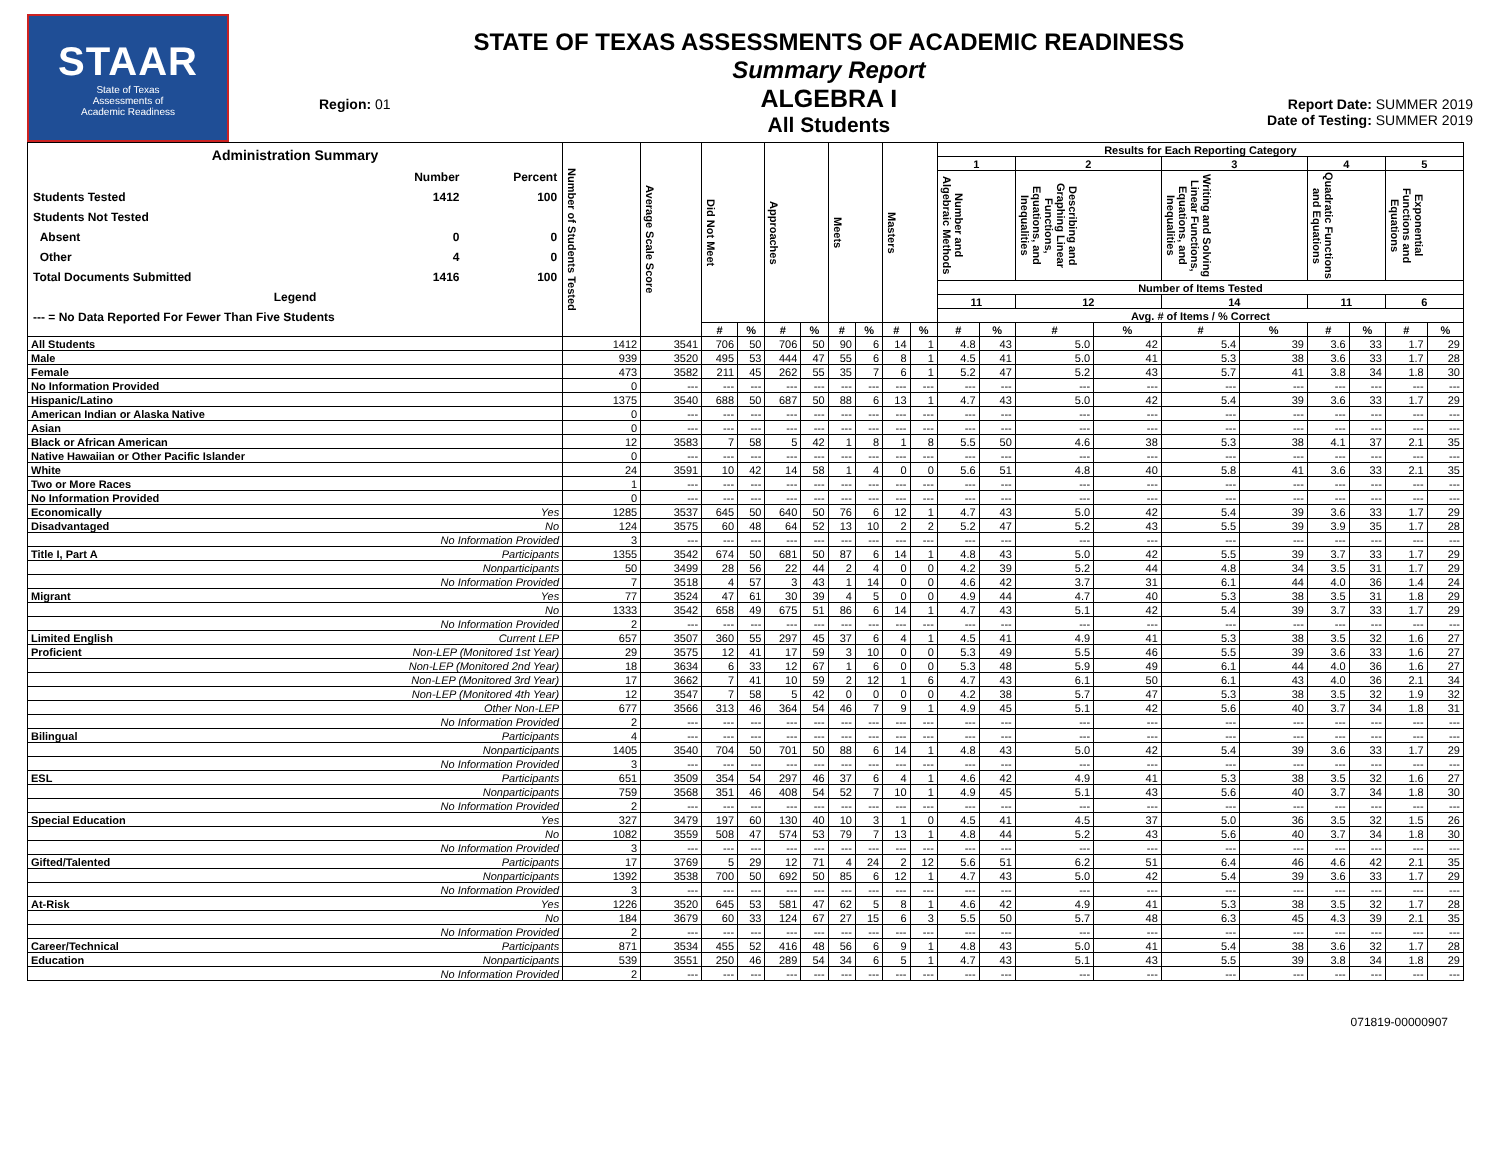STAAR
State of Texas
Assessments of
Academic Readiness
Region: 01
STATE OF TEXAS ASSESSMENTS OF ACADEMIC READINESS
Summary Report
ALGEBRA I
All Students
Report Date: SUMMER 2019
Date of Testing: SUMMER 2019
| Administration Summary / / Number / Percent / / Students Tested / 1412 / 100 / / Students Not Tested / / / / Absent / 0 / 0 / / Other / 4 / 0 / / Total Documents Submitted / 1416 / 100 / / Legend / / / / --- = No Data Reported For Fewer Than Five Students / / / | | Number of Students Tested | Average Scale Score | Did Not Meet | | Approaches | | Meets | | Masters | | Results for Each Reporting Category | | | | | | | | | |
| --- | --- | --- | --- | --- | --- | --- | --- | --- | --- | --- | --- | --- | --- | --- | --- | --- | --- | --- | --- | --- | --- |
| | | | | | | | | | | | | 1 | | 2 | | 3 | | 4 | | 5 | |
| | | | | | | | | | | | | Number and Algebraic Methods | | Describing and Graphing Linear Functions, Equations, and Inequalities | | Writing and Solving Linear Functions, Equations, and Inequalities | | Quadratic Functions and Equations | | Exponential Functions and Equations | |
| | | | | | | | | | | | | Number of Items Tested | | | | | | | | | |
| | | | | | | | | | | | | 11 | | 12 | | 14 | | 11 | | 6 | |
| | | | | | | | | | | | | Avg. # of Items / % Correct | | | | | | | | | |
| | | | | # | % | # | % | # | % | # | % | # | % | # | % | # | % | # | % | # | % |
| All Students | | 1412 | 3541 | 706 | 50 | 706 | 50 | 90 | 6 | 14 | 1 | 4.8 | 43 | 5.0 | 42 | 5.4 | 39 | 3.6 | 33 | 1.7 | 29 |
| Male | | 939 | 3520 | 495 | 53 | 444 | 47 | 55 | 6 | 8 | 1 | 4.5 | 41 | 5.0 | 41 | 5.3 | 38 | 3.6 | 33 | 1.7 | 28 |
| Female | | 473 | 3582 | 211 | 45 | 262 | 55 | 35 | 7 | 6 | 1 | 5.2 | 47 | 5.2 | 43 | 5.7 | 41 | 3.8 | 34 | 1.8 | 30 |
| No Information Provided | | 0 | --- | --- | --- | --- | --- | --- | --- | --- | --- | --- | --- | --- | --- | --- | --- | --- | --- | --- | --- |
| Hispanic/Latino | | 1375 | 3540 | 688 | 50 | 687 | 50 | 88 | 6 | 13 | 1 | 4.7 | 43 | 5.0 | 42 | 5.4 | 39 | 3.6 | 33 | 1.7 | 29 |
| American Indian or Alaska Native | | 0 | --- | --- | --- | --- | --- | --- | --- | --- | --- | --- | --- | --- | --- | --- | --- | --- | --- | --- | --- |
| Asian | | 0 | --- | --- | --- | --- | --- | --- | --- | --- | --- | --- | --- | --- | --- | --- | --- | --- | --- | --- | --- |
| Black or African American | | 12 | 3583 | 7 | 58 | 5 | 42 | 1 | 8 | 1 | 8 | 5.5 | 50 | 4.6 | 38 | 5.3 | 38 | 4.1 | 37 | 2.1 | 35 |
| Native Hawaiian or Other Pacific Islander | | 0 | --- | --- | --- | --- | --- | --- | --- | --- | --- | --- | --- | --- | --- | --- | --- | --- | --- | --- | --- |
| White | | 24 | 3591 | 10 | 42 | 14 | 58 | 1 | 4 | 0 | 0 | 5.6 | 51 | 4.8 | 40 | 5.8 | 41 | 3.6 | 33 | 2.1 | 35 |
| Two or More Races | | 1 | --- | --- | --- | --- | --- | --- | --- | --- | --- | --- | --- | --- | --- | --- | --- | --- | --- | --- | --- |
| No Information Provided | | 0 | --- | --- | --- | --- | --- | --- | --- | --- | --- | --- | --- | --- | --- | --- | --- | --- | --- | --- | --- |
| Economically | Yes | 1285 | 3537 | 645 | 50 | 640 | 50 | 76 | 6 | 12 | 1 | 4.7 | 43 | 5.0 | 42 | 5.4 | 39 | 3.6 | 33 | 1.7 | 29 |
| Disadvantaged | No | 124 | 3575 | 60 | 48 | 64 | 52 | 13 | 10 | 2 | 2 | 5.2 | 47 | 5.2 | 43 | 5.5 | 39 | 3.9 | 35 | 1.7 | 28 |
| | No Information Provided | 3 | --- | --- | --- | --- | --- | --- | --- | --- | --- | --- | --- | --- | --- | --- | --- | --- | --- | --- | --- |
| Title I, Part A | Participants | 1355 | 3542 | 674 | 50 | 681 | 50 | 87 | 6 | 14 | 1 | 4.8 | 43 | 5.0 | 42 | 5.5 | 39 | 3.7 | 33 | 1.7 | 29 |
| | Nonparticipants | 50 | 3499 | 28 | 56 | 22 | 44 | 2 | 4 | 0 | 0 | 4.2 | 39 | 5.2 | 44 | 4.8 | 34 | 3.5 | 31 | 1.7 | 29 |
| | No Information Provided | 7 | 3518 | 4 | 57 | 3 | 43 | 1 | 14 | 0 | 0 | 4.6 | 42 | 3.7 | 31 | 6.1 | 44 | 4.0 | 36 | 1.4 | 24 |
| Migrant | Yes | 77 | 3524 | 47 | 61 | 30 | 39 | 4 | 5 | 0 | 0 | 4.9 | 44 | 4.7 | 40 | 5.3 | 38 | 3.5 | 31 | 1.8 | 29 |
| | No | 1333 | 3542 | 658 | 49 | 675 | 51 | 86 | 6 | 14 | 1 | 4.7 | 43 | 5.1 | 42 | 5.4 | 39 | 3.7 | 33 | 1.7 | 29 |
| | No Information Provided | 2 | --- | --- | --- | --- | --- | --- | --- | --- | --- | --- | --- | --- | --- | --- | --- | --- | --- | --- | --- |
| Limited English | Current LEP | 657 | 3507 | 360 | 55 | 297 | 45 | 37 | 6 | 4 | 1 | 4.5 | 41 | 4.9 | 41 | 5.3 | 38 | 3.5 | 32 | 1.6 | 27 |
| Proficient | Non-LEP (Monitored 1st Year) | 29 | 3575 | 12 | 41 | 17 | 59 | 3 | 10 | 0 | 0 | 5.3 | 49 | 5.5 | 46 | 5.5 | 39 | 3.6 | 33 | 1.6 | 27 |
| | Non-LEP (Monitored 2nd Year) | 18 | 3634 | 6 | 33 | 12 | 67 | 1 | 6 | 0 | 0 | 5.3 | 48 | 5.9 | 49 | 6.1 | 44 | 4.0 | 36 | 1.6 | 27 |
| | Non-LEP (Monitored 3rd Year) | 17 | 3662 | 7 | 41 | 10 | 59 | 2 | 12 | 1 | 6 | 4.7 | 43 | 6.1 | 50 | 6.1 | 43 | 4.0 | 36 | 2.1 | 34 |
| | Non-LEP (Monitored 4th Year) | 12 | 3547 | 7 | 58 | 5 | 42 | 0 | 0 | 0 | 0 | 4.2 | 38 | 5.7 | 47 | 5.3 | 38 | 3.5 | 32 | 1.9 | 32 |
| | Other Non-LEP | 677 | 3566 | 313 | 46 | 364 | 54 | 46 | 7 | 9 | 1 | 4.9 | 45 | 5.1 | 42 | 5.6 | 40 | 3.7 | 34 | 1.8 | 31 |
| | No Information Provided | 2 | --- | --- | --- | --- | --- | --- | --- | --- | --- | --- | --- | --- | --- | --- | --- | --- | --- | --- | --- |
| Bilingual | Participants | 4 | --- | --- | --- | --- | --- | --- | --- | --- | --- | --- | --- | --- | --- | --- | --- | --- | --- | --- | --- |
| | Nonparticipants | 1405 | 3540 | 704 | 50 | 701 | 50 | 88 | 6 | 14 | 1 | 4.8 | 43 | 5.0 | 42 | 5.4 | 39 | 3.6 | 33 | 1.7 | 29 |
| | No Information Provided | 3 | --- | --- | --- | --- | --- | --- | --- | --- | --- | --- | --- | --- | --- | --- | --- | --- | --- | --- | --- |
| ESL | Participants | 651 | 3509 | 354 | 54 | 297 | 46 | 37 | 6 | 4 | 1 | 4.6 | 42 | 4.9 | 41 | 5.3 | 38 | 3.5 | 32 | 1.6 | 27 |
| | Nonparticipants | 759 | 3568 | 351 | 46 | 408 | 54 | 52 | 7 | 10 | 1 | 4.9 | 45 | 5.1 | 43 | 5.6 | 40 | 3.7 | 34 | 1.8 | 30 |
| | No Information Provided | 2 | --- | --- | --- | --- | --- | --- | --- | --- | --- | --- | --- | --- | --- | --- | --- | --- | --- | --- | --- |
| Special Education | Yes | 327 | 3479 | 197 | 60 | 130 | 40 | 10 | 3 | 1 | 0 | 4.5 | 41 | 4.5 | 37 | 5.0 | 36 | 3.5 | 32 | 1.5 | 26 |
| | No | 1082 | 3559 | 508 | 47 | 574 | 53 | 79 | 7 | 13 | 1 | 4.8 | 44 | 5.2 | 43 | 5.6 | 40 | 3.7 | 34 | 1.8 | 30 |
| | No Information Provided | 3 | --- | --- | --- | --- | --- | --- | --- | --- | --- | --- | --- | --- | --- | --- | --- | --- | --- | --- | --- |
| Gifted/Talented | Participants | 17 | 3769 | 5 | 29 | 12 | 71 | 4 | 24 | 2 | 12 | 5.6 | 51 | 6.2 | 51 | 6.4 | 46 | 4.6 | 42 | 2.1 | 35 |
| | Nonparticipants | 1392 | 3538 | 700 | 50 | 692 | 50 | 85 | 6 | 12 | 1 | 4.7 | 43 | 5.0 | 42 | 5.4 | 39 | 3.6 | 33 | 1.7 | 29 |
| | No Information Provided | 3 | --- | --- | --- | --- | --- | --- | --- | --- | --- | --- | --- | --- | --- | --- | --- | --- | --- | --- | --- |
| At-Risk | Yes | 1226 | 3520 | 645 | 53 | 581 | 47 | 62 | 5 | 8 | 1 | 4.6 | 42 | 4.9 | 41 | 5.3 | 38 | 3.5 | 32 | 1.7 | 28 |
| | No | 184 | 3679 | 60 | 33 | 124 | 67 | 27 | 15 | 6 | 3 | 5.5 | 50 | 5.7 | 48 | 6.3 | 45 | 4.3 | 39 | 2.1 | 35 |
| | No Information Provided | 2 | --- | --- | --- | --- | --- | --- | --- | --- | --- | --- | --- | --- | --- | --- | --- | --- | --- | --- | --- |
| Career/Technical | Participants | 871 | 3534 | 455 | 52 | 416 | 48 | 56 | 6 | 9 | 1 | 4.8 | 43 | 5.0 | 41 | 5.4 | 38 | 3.6 | 32 | 1.7 | 28 |
| Education | Nonparticipants | 539 | 3551 | 250 | 46 | 289 | 54 | 34 | 6 | 5 | 1 | 4.7 | 43 | 5.1 | 43 | 5.5 | 39 | 3.8 | 34 | 1.8 | 29 |
| | No Information Provided | 2 | --- | --- | --- | --- | --- | --- | --- | --- | --- | --- | --- | --- | --- | --- | --- | --- | --- | --- | --- |
071819-00000907